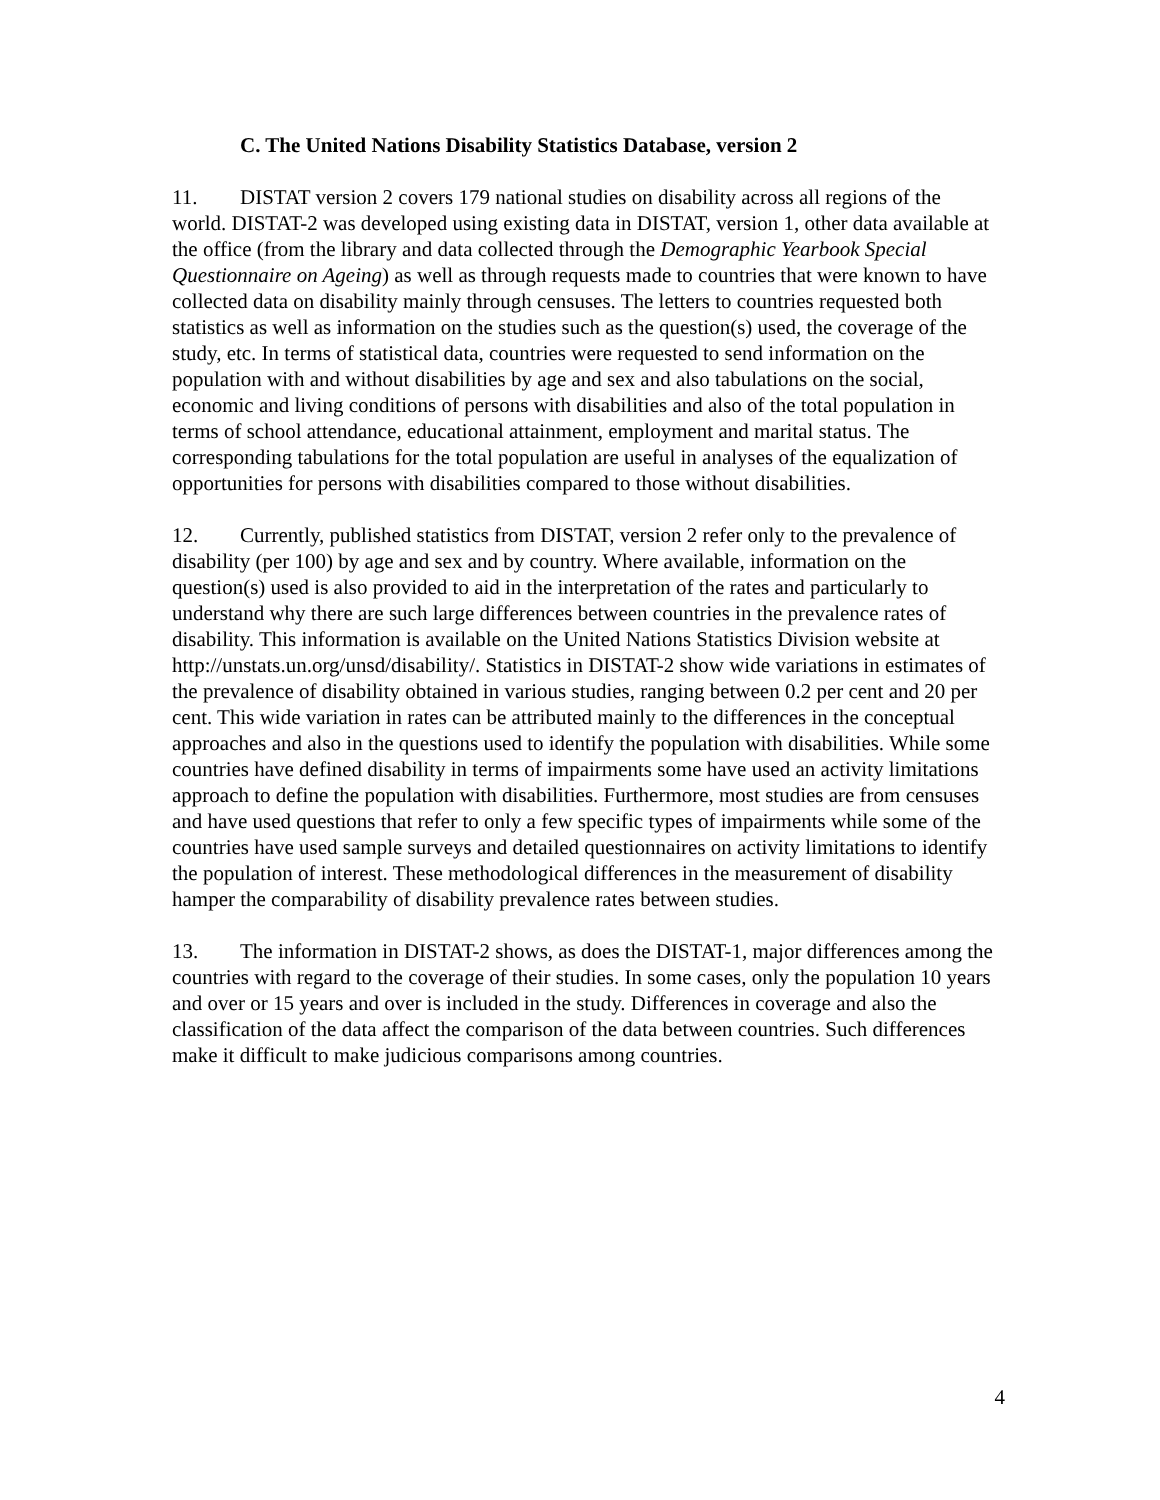C. The United Nations Disability Statistics Database, version 2
11. DISTAT version 2 covers 179 national studies on disability across all regions of the world. DISTAT-2 was developed using existing data in DISTAT, version 1, other data available at the office (from the library and data collected through the Demographic Yearbook Special Questionnaire on Ageing) as well as through requests made to countries that were known to have collected data on disability mainly through censuses. The letters to countries requested both statistics as well as information on the studies such as the question(s) used, the coverage of the study, etc. In terms of statistical data, countries were requested to send information on the population with and without disabilities by age and sex and also tabulations on the social, economic and living conditions of persons with disabilities and also of the total population in terms of school attendance, educational attainment, employment and marital status. The corresponding tabulations for the total population are useful in analyses of the equalization of opportunities for persons with disabilities compared to those without disabilities.
12. Currently, published statistics from DISTAT, version 2 refer only to the prevalence of disability (per 100) by age and sex and by country. Where available, information on the question(s) used is also provided to aid in the interpretation of the rates and particularly to understand why there are such large differences between countries in the prevalence rates of disability. This information is available on the United Nations Statistics Division website at http://unstats.un.org/unsd/disability/. Statistics in DISTAT-2 show wide variations in estimates of the prevalence of disability obtained in various studies, ranging between 0.2 per cent and 20 per cent. This wide variation in rates can be attributed mainly to the differences in the conceptual approaches and also in the questions used to identify the population with disabilities. While some countries have defined disability in terms of impairments some have used an activity limitations approach to define the population with disabilities. Furthermore, most studies are from censuses and have used questions that refer to only a few specific types of impairments while some of the countries have used sample surveys and detailed questionnaires on activity limitations to identify the population of interest. These methodological differences in the measurement of disability hamper the comparability of disability prevalence rates between studies.
13. The information in DISTAT-2 shows, as does the DISTAT-1, major differences among the countries with regard to the coverage of their studies. In some cases, only the population 10 years and over or 15 years and over is included in the study. Differences in coverage and also the classification of the data affect the comparison of the data between countries. Such differences make it difficult to make judicious comparisons among countries.
4